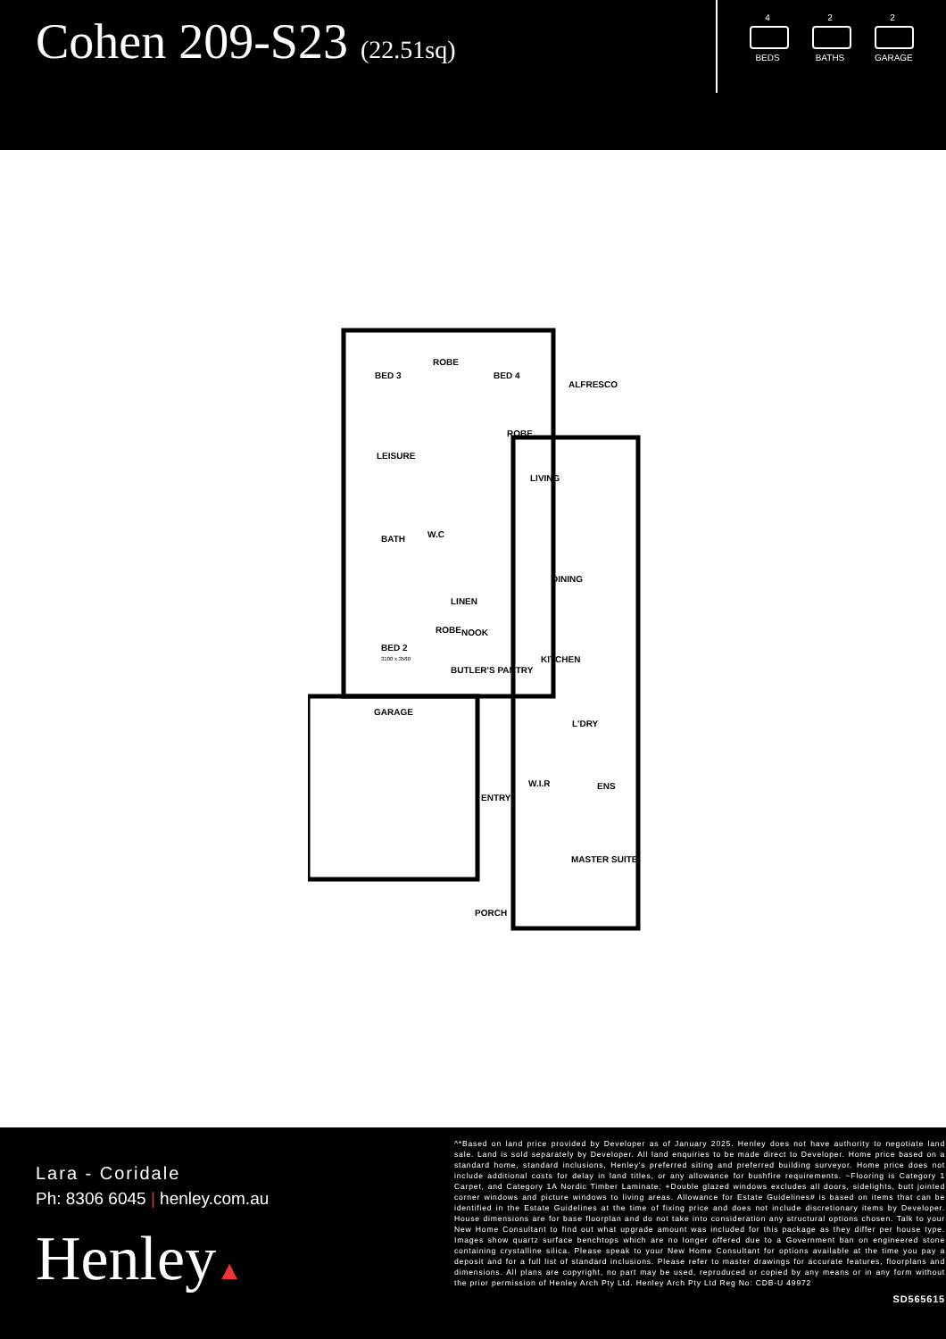Cohen 209-S23 (22.51sq)
4
BEDS
2
BATHS
2
GARAGE
BED 3
ROBE
BED 4
ALFRESCO
ROBE
LEISURE
LIVING
BATH W.C
DINING
LINEN
ROBE NOOK
BED 2
3100 x 3580 KITCHEN
BUTLER'S PANTRY
GARAGE
L'DRY
W.I.R ENS
ENTRY
MASTER SUITE
PORCH
Lara - Coridale
Ph: 8306 6045 | henley.com.au
Henley▲
^*Based on land price provided by Developer as of January 2025. Henley does not have authority to negotiate land sale. Land is sold separately by Developer. All land enquiries to be made direct to Developer. Home price based on a standard home, standard inclusions, Henley's preferred siting and preferred building surveyor. Home price does not include additional costs for delay in land titles, or any allowance for bushfire requirements. ~Flooring is Category 1 Carpet, and Category 1A Nordic Timber Laminate; +Double glazed windows excludes all doors, sidelights, butt jointed corner windows and picture windows to living areas. Allowance for Estate Guidelines# is based on items that can be identified in the Estate Guidelines at the time of fixing price and does not include discretionary items by Developer. House dimensions are for base floorplan and do not take into consideration any structural options chosen. Talk to your New Home Consultant to find out what upgrade amount was included for this package as they differ per house type. Images show quartz surface benchtops which are no longer offered due to a Government ban on engineered stone containing crystalline silica. Please speak to your New Home Consultant for options available at the time you pay a deposit and for a full list of standard inclusions. Please refer to master drawings for accurate features, floorplans and dimensions. All plans are copyright, no part may be used, reproduced or copied by any means or in any form without the prior permission of Henley Arch Pty Ltd. Henley Arch Pty Ltd Reg No: CDB-U 49972
SD565615